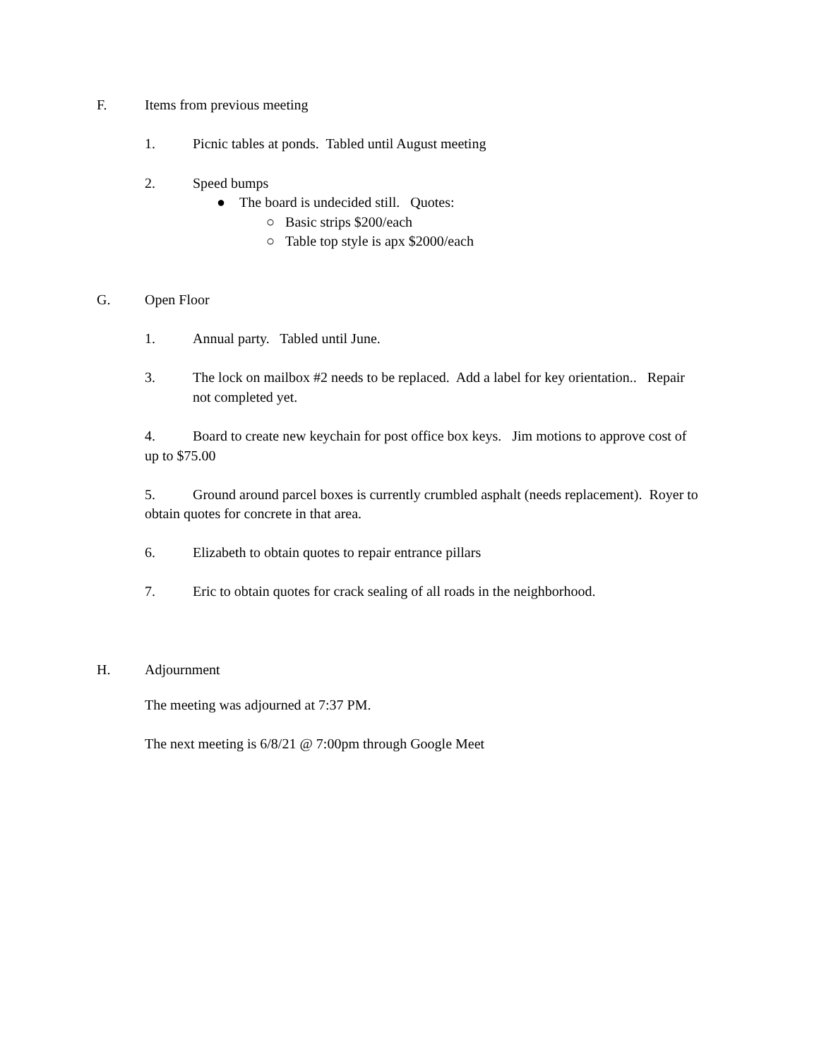F. Items from previous meeting
1. Picnic tables at ponds. Tabled until August meeting
2. Speed bumps
● The board is undecided still. Quotes:
○ Basic strips $200/each
○ Table top style is apx $2000/each
G. Open Floor
1. Annual party. Tabled until June.
3. The lock on mailbox #2 needs to be replaced. Add a label for key orientation.. Repair
not completed yet.
4. Board to create new keychain for post office box keys. Jim motions to approve cost of
up to $75.00
5. Ground around parcel boxes is currently crumbled asphalt (needs replacement). Royer to
obtain quotes for concrete in that area.
6. Elizabeth to obtain quotes to repair entrance pillars
7. Eric to obtain quotes for crack sealing of all roads in the neighborhood.
H. Adjournment
The meeting was adjourned at 7:37 PM.
The next meeting is 6/8/21 @ 7:00pm through Google Meet